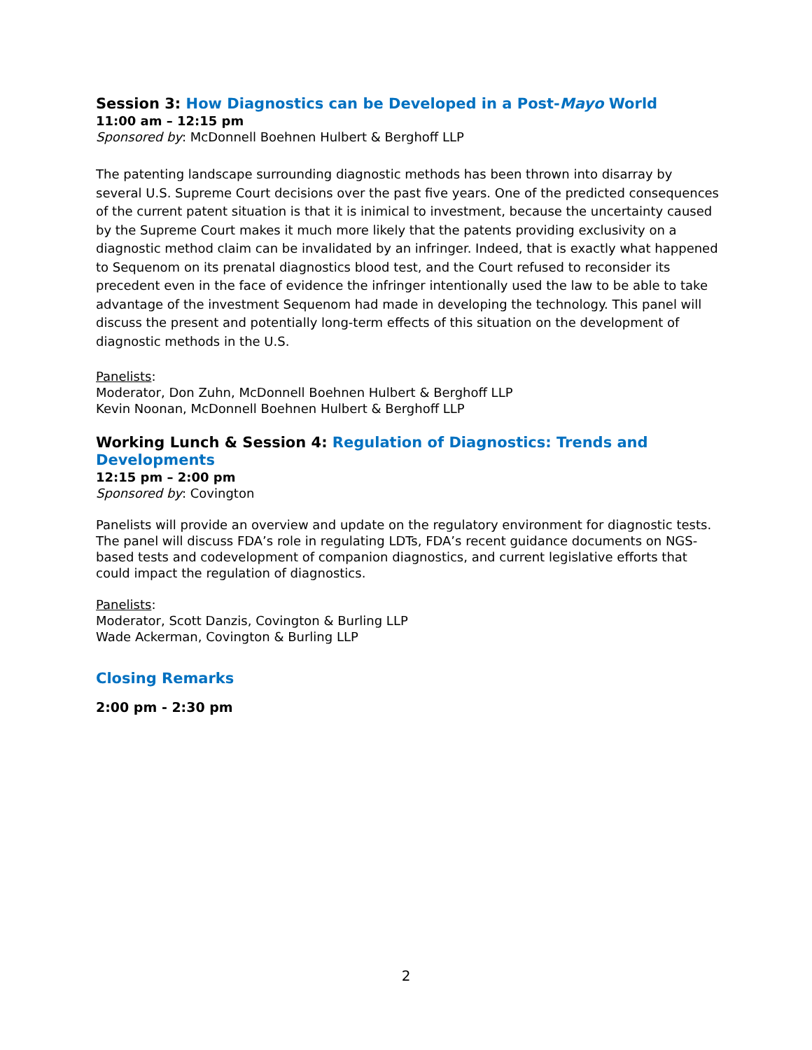Session 3: How Diagnostics can be Developed in a Post-Mayo World
11:00 am – 12:15 pm
Sponsored by: McDonnell Boehnen Hulbert & Berghoff LLP
The patenting landscape surrounding diagnostic methods has been thrown into disarray by several U.S. Supreme Court decisions over the past five years. One of the predicted consequences of the current patent situation is that it is inimical to investment, because the uncertainty caused by the Supreme Court makes it much more likely that the patents providing exclusivity on a diagnostic method claim can be invalidated by an infringer. Indeed, that is exactly what happened to Sequenom on its prenatal diagnostics blood test, and the Court refused to reconsider its precedent even in the face of evidence the infringer intentionally used the law to be able to take advantage of the investment Sequenom had made in developing the technology. This panel will discuss the present and potentially long-term effects of this situation on the development of diagnostic methods in the U.S.
Panelists:
Moderator, Don Zuhn, McDonnell Boehnen Hulbert & Berghoff LLP
Kevin Noonan, McDonnell Boehnen Hulbert & Berghoff LLP
Working Lunch & Session 4: Regulation of Diagnostics: Trends and Developments
12:15 pm – 2:00 pm
Sponsored by: Covington
Panelists will provide an overview and update on the regulatory environment for diagnostic tests. The panel will discuss FDA’s role in regulating LDTs, FDA’s recent guidance documents on NGS-based tests and codevelopment of companion diagnostics, and current legislative efforts that could impact the regulation of diagnostics.
Panelists:
Moderator, Scott Danzis, Covington & Burling LLP
Wade Ackerman, Covington & Burling LLP
Closing Remarks
2:00 pm - 2:30 pm
2